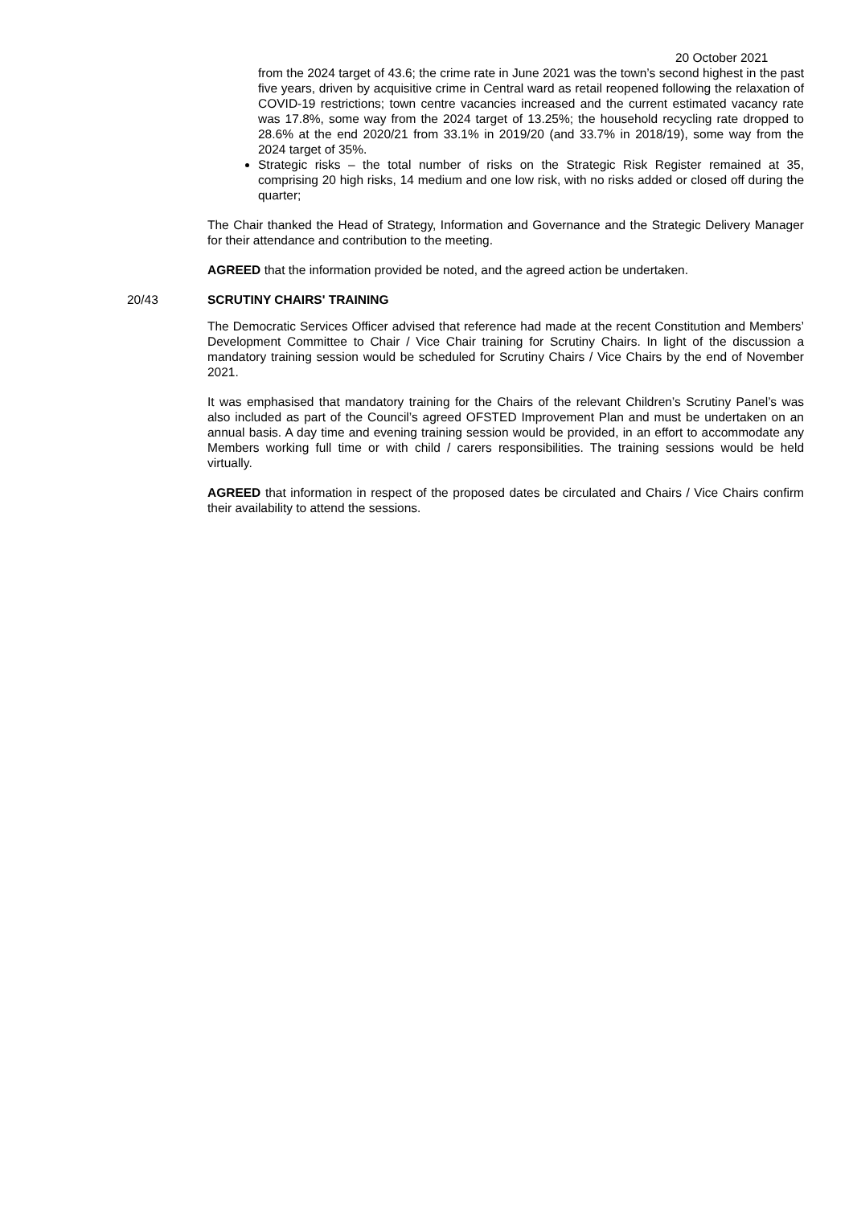20 October 2021
from the 2024 target of 43.6; the crime rate in June 2021 was the town’s second highest in the past five years, driven by acquisitive crime in Central ward as retail reopened following the relaxation of COVID-19 restrictions; town centre vacancies increased and the current estimated vacancy rate was 17.8%, some way from the 2024 target of 13.25%; the household recycling rate dropped to 28.6% at the end 2020/21 from 33.1% in 2019/20 (and 33.7% in 2018/19), some way from the 2024 target of 35%.
Strategic risks – the total number of risks on the Strategic Risk Register remained at 35, comprising 20 high risks, 14 medium and one low risk, with no risks added or closed off during the quarter;
The Chair thanked the Head of Strategy, Information and Governance and the Strategic Delivery Manager for their attendance and contribution to the meeting.
AGREED that the information provided be noted, and the agreed action be undertaken.
20/43 SCRUTINY CHAIRS' TRAINING
The Democratic Services Officer advised that reference had made at the recent Constitution and Members’ Development Committee to Chair / Vice Chair training for Scrutiny Chairs. In light of the discussion a mandatory training session would be scheduled for Scrutiny Chairs / Vice Chairs by the end of November 2021.
It was emphasised that mandatory training for the Chairs of the relevant Children’s Scrutiny Panel’s was also included as part of the Council’s agreed OFSTED Improvement Plan and must be undertaken on an annual basis. A day time and evening training session would be provided, in an effort to accommodate any Members working full time or with child / carers responsibilities. The training sessions would be held virtually.
AGREED that information in respect of the proposed dates be circulated and Chairs / Vice Chairs confirm their availability to attend the sessions.